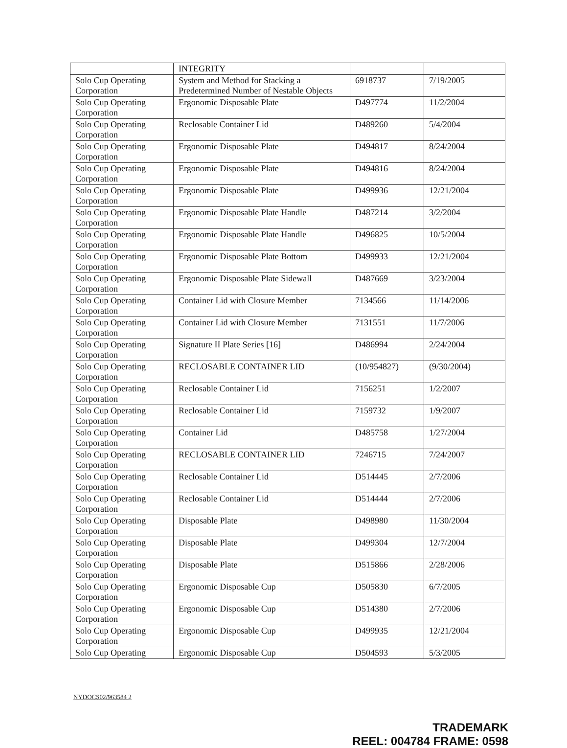| | INTEGRITY | | |
| Solo Cup Operating Corporation | System and Method for Stacking a Predetermined Number of Nestable Objects | 6918737 | 7/19/2005 |
| Solo Cup Operating Corporation | Ergonomic Disposable Plate | D497774 | 11/2/2004 |
| Solo Cup Operating Corporation | Reclosable Container Lid | D489260 | 5/4/2004 |
| Solo Cup Operating Corporation | Ergonomic Disposable Plate | D494817 | 8/24/2004 |
| Solo Cup Operating Corporation | Ergonomic Disposable Plate | D494816 | 8/24/2004 |
| Solo Cup Operating Corporation | Ergonomic Disposable Plate | D499936 | 12/21/2004 |
| Solo Cup Operating Corporation | Ergonomic Disposable Plate Handle | D487214 | 3/2/2004 |
| Solo Cup Operating Corporation | Ergonomic Disposable Plate Handle | D496825 | 10/5/2004 |
| Solo Cup Operating Corporation | Ergonomic Disposable Plate Bottom | D499933 | 12/21/2004 |
| Solo Cup Operating Corporation | Ergonomic Disposable Plate Sidewall | D487669 | 3/23/2004 |
| Solo Cup Operating Corporation | Container Lid with Closure Member | 7134566 | 11/14/2006 |
| Solo Cup Operating Corporation | Container Lid with Closure Member | 7131551 | 11/7/2006 |
| Solo Cup Operating Corporation | Signature II Plate Series [16] | D486994 | 2/24/2004 |
| Solo Cup Operating Corporation | RECLOSABLE CONTAINER LID | (10/954827) | (9/30/2004) |
| Solo Cup Operating Corporation | Reclosable Container Lid | 7156251 | 1/2/2007 |
| Solo Cup Operating Corporation | Reclosable Container Lid | 7159732 | 1/9/2007 |
| Solo Cup Operating Corporation | Container Lid | D485758 | 1/27/2004 |
| Solo Cup Operating Corporation | RECLOSABLE CONTAINER LID | 7246715 | 7/24/2007 |
| Solo Cup Operating Corporation | Reclosable Container Lid | D514445 | 2/7/2006 |
| Solo Cup Operating Corporation | Reclosable Container Lid | D514444 | 2/7/2006 |
| Solo Cup Operating Corporation | Disposable Plate | D498980 | 11/30/2004 |
| Solo Cup Operating Corporation | Disposable Plate | D499304 | 12/7/2004 |
| Solo Cup Operating Corporation | Disposable Plate | D515866 | 2/28/2006 |
| Solo Cup Operating Corporation | Ergonomic Disposable Cup | D505830 | 6/7/2005 |
| Solo Cup Operating Corporation | Ergonomic Disposable Cup | D514380 | 2/7/2006 |
| Solo Cup Operating Corporation | Ergonomic Disposable Cup | D499935 | 12/21/2004 |
| Solo Cup Operating | Ergonomic Disposable Cup | D504593 | 5/3/2005 |
NYDOCS02/963584 2
TRADEMARK
REEL: 004784 FRAME: 0598